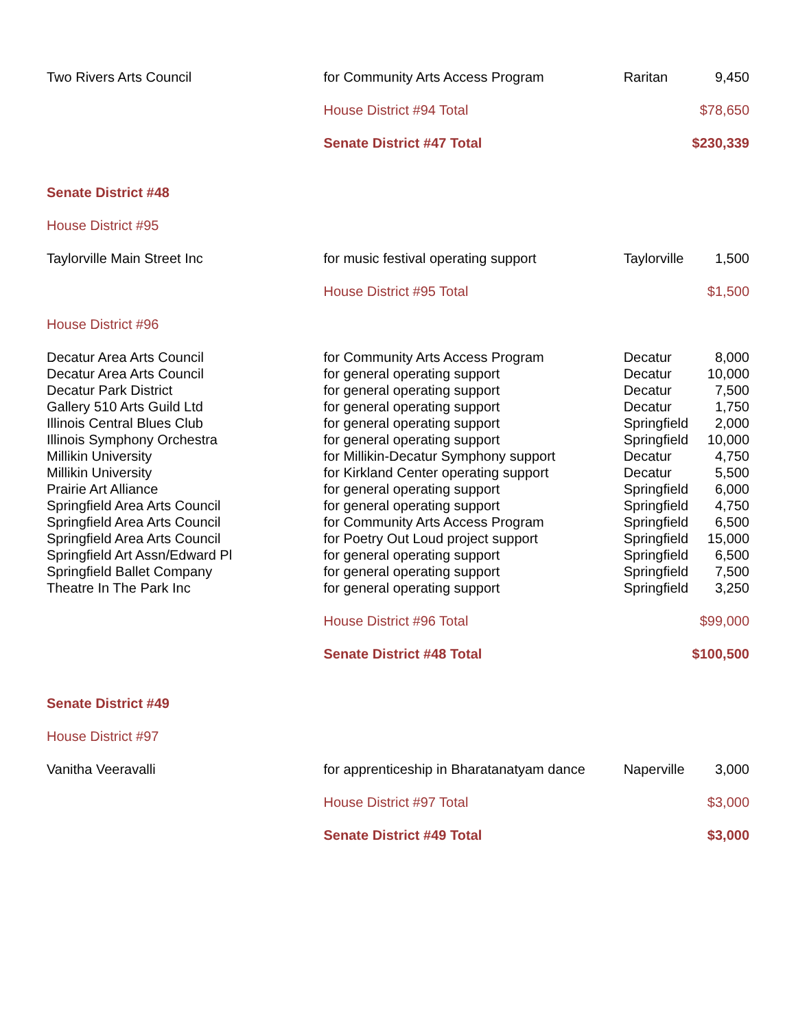| Two Rivers Arts Council | for Community Arts Access Program | Raritan | 9,450 |
| | House District #94 Total | | $78,650 |
| | Senate District #47 Total | | $230,339 |
| Senate District #48 | | | |
| House District #95 | | | |
| Taylorville Main Street Inc | for music festival operating support | Taylorville | 1,500 |
| | House District #95 Total | | $1,500 |
| House District #96 | | | |
| Decatur Area Arts Council | for Community Arts Access Program | Decatur | 8,000 |
| Decatur Area Arts Council | for general operating support | Decatur | 10,000 |
| Decatur Park District | for general operating support | Decatur | 7,500 |
| Gallery 510 Arts Guild Ltd | for general operating support | Decatur | 1,750 |
| Illinois Central Blues Club | for general operating support | Springfield | 2,000 |
| Illinois Symphony Orchestra | for general operating support | Springfield | 10,000 |
| Millikin University | for Millikin-Decatur Symphony support | Decatur | 4,750 |
| Millikin University | for Kirkland Center operating support | Decatur | 5,500 |
| Prairie Art Alliance | for general operating support | Springfield | 6,000 |
| Springfield Area Arts Council | for general operating support | Springfield | 4,750 |
| Springfield Area Arts Council | for Community Arts Access Program | Springfield | 6,500 |
| Springfield Area Arts Council | for Poetry Out Loud project support | Springfield | 15,000 |
| Springfield Art Assn/Edward Pl | for general operating support | Springfield | 6,500 |
| Springfield Ballet Company | for general operating support | Springfield | 7,500 |
| Theatre In The Park Inc | for general operating support | Springfield | 3,250 |
| | House District #96 Total | | $99,000 |
| | Senate District #48 Total | | $100,500 |
| Senate District #49 | | | |
| House District #97 | | | |
| Vanitha Veeravalli | for apprenticeship in Bharatanatyam dance | Naperville | 3,000 |
| | House District #97 Total | | $3,000 |
| | Senate District #49 Total | | $3,000 |